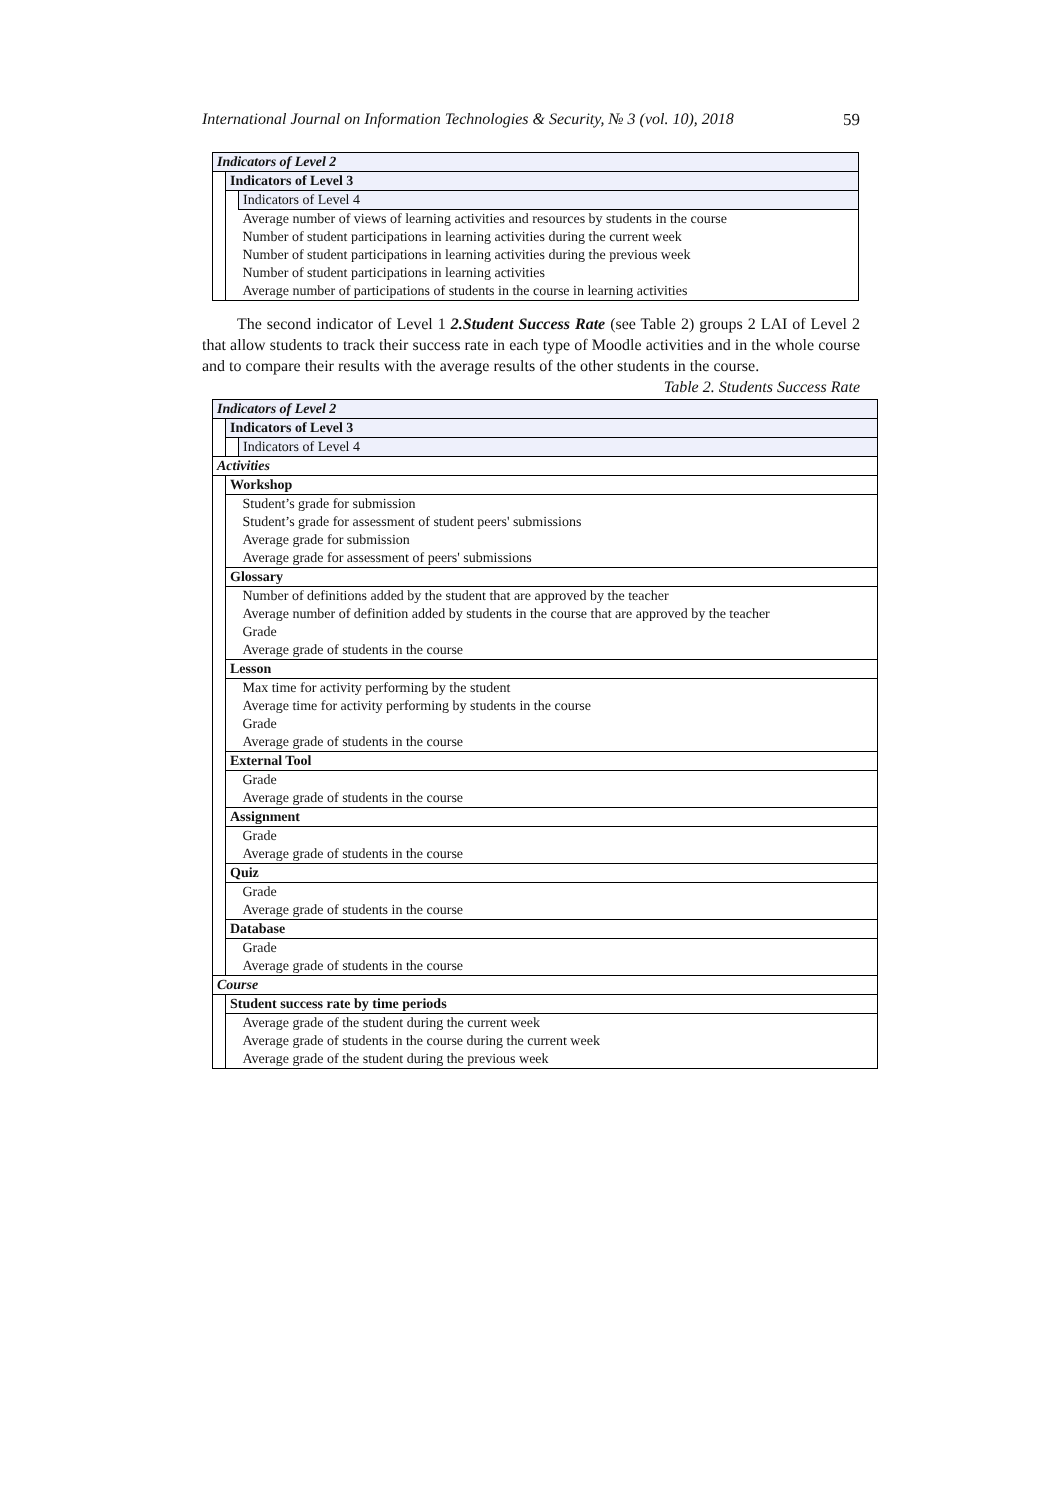International Journal on Information Technologies & Security, № 3 (vol. 10), 2018 59
| Indicators of Level 2 | | |
| | Indicators of Level 3 | |
| | | Indicators of Level 4 |
| | | Average number of views of learning activities and resources by students in the course |
| | | Number of student participations in learning activities during the current week |
| | | Number of student participations in learning activities during the previous week |
| | | Number of student participations in learning activities |
| | | Average number of participations of students in the course in learning activities |
The second indicator of Level 1 2.Student Success Rate (see Table 2) groups 2 LAI of Level 2 that allow students to track their success rate in each type of Moodle activities and in the whole course and to compare their results with the average results of the other students in the course.
Table 2. Students Success Rate
| Indicators of Level 2 | | |
| | Indicators of Level 3 | |
| | | Indicators of Level 4 |
| Activities | | |
| | Workshop | |
| | | Student’s grade for submission |
| | | Student’s grade for assessment of student peers' submissions |
| | | Average grade for submission |
| | | Average grade for assessment of peers' submissions |
| | Glossary | |
| | | Number of definitions added by the student that are approved by the teacher |
| | | Average number of definition added by students in the course that are approved by the teacher |
| | | Grade |
| | | Average grade of students in the course |
| | Lesson | |
| | | Max time for activity performing by the student |
| | | Average time for activity performing by students in the course |
| | | Grade |
| | | Average grade of students in the course |
| | External Tool | |
| | | Grade |
| | | Average grade of students in the course |
| | Assignment | |
| | | Grade |
| | | Average grade of students in the course |
| | Quiz | |
| | | Grade |
| | | Average grade of students in the course |
| | Database | |
| | | Grade |
| | | Average grade of students in the course |
| Course | | |
| | Student success rate by time periods | |
| | | Average grade of the student during the current week |
| | | Average grade of students in the course during the current week |
| | | Average grade of the student during the previous week |